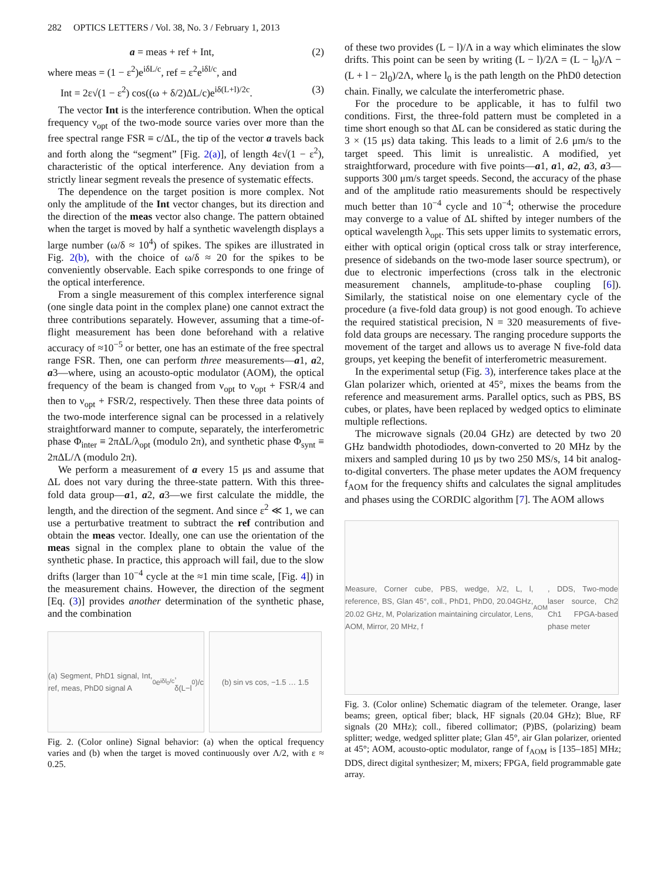282 OPTICS LETTERS / Vol. 38, No. 3 / February 1, 2013
a = meas + ref + Int, (2)
where meas = (1 − ε<sup>2</sup>)e<sup>iδL/c</sup>, ref = ε<sup>2</sup>e<sup>iδl/c</sup>, and
Int = 2ε√(1 − ε<sup>2</sup>) cos((ω + δ/2)ΔL/c)e<sup>iδ(L+l)/2c</sup>. (3)
The vector Int is the interference contribution. When the optical frequency ν<sub>opt</sub> of the two-mode source varies over more than the free spectral range FSR ≡ c/ΔL, the tip of the vector a travels back and forth along the “segment” [Fig. 2(a)], of length 4ε√(1 − ε<sup>2</sup>), characteristic of the optical interference. Any deviation from a strictly linear segment reveals the presence of systematic effects.
The dependence on the target position is more complex. Not only the amplitude of the Int vector changes, but its direction and the direction of the meas vector also change. The pattern obtained when the target is moved by half a synthetic wavelength displays a large number (ω/δ ≈ 10<sup>4</sup>) of spikes. The spikes are illustrated in Fig. 2(b), with the choice of ω/δ ≈ 20 for the spikes to be conveniently observable. Each spike corresponds to one fringe of the optical interference.
From a single measurement of this complex interference signal (one single data point in the complex plane) one cannot extract the three contributions separately. However, assuming that a time-of-flight measurement has been done beforehand with a relative accuracy of ≈10<sup>−5</sup> or better, one has an estimate of the free spectral range FSR. Then, one can perform three measurements—a1, a2, a3—where, using an acousto-optic modulator (AOM), the optical frequency of the beam is changed from ν<sub>opt</sub> to ν<sub>opt</sub> + FSR/4 and then to ν<sub>opt</sub> + FSR/2, respectively. Then these three data points of the two-mode interference signal can be processed in a relatively straightforward manner to compute, separately, the interferometric phase Φ<sub>inter</sub> ≡ 2πΔL/λ<sub>opt</sub> (modulo 2π), and synthetic phase Φ<sub>synt</sub> ≡ 2πΔL/Λ (modulo 2π).
We perform a measurement of a every 15 μs and assume that ΔL does not vary during the three-state pattern. With this three-fold data group—a1, a2, a3—we first calculate the middle, the length, and the direction of the segment. And since ε<sup>2</sup> ≪ 1, we can use a perturbative treatment to subtract the ref contribution and obtain the meas vector. Ideally, one can use the orientation of the meas signal in the complex plane to obtain the value of the synthetic phase. In practice, this approach will fail, due to the slow drifts (larger than 10<sup>−4</sup> cycle at the ≈1 min time scale, [Fig. 4]) in the measurement chains. However, the direction of the segment [Eq. (3)] provides another determination of the synthetic phase, and the combination
(a) Segment, PhD1 signal, Int, ref, meas, PhD0 signal A<sub>0</sub>e<sup>iδl<sub>0</sub>/c</sup>, δ(L−l<sub>0</sub>)/c
(b) sin vs cos, −1.5 … 1.5
Fig. 2. (Color online) Signal behavior: (a) when the optical frequency varies and (b) when the target is moved continuously over Λ/2, with ε ≈ 0.25.
of these two provides (L − l)/Λ in a way which eliminates the slow drifts. This point can be seen by writing (L − l)/2Λ = (L − l<sub>0</sub>)/Λ − (L + l − 2l<sub>0</sub>)/2Λ, where l<sub>0</sub> is the path length on the PhD0 detection chain. Finally, we calculate the interferometric phase.
For the procedure to be applicable, it has to fulfil two conditions. First, the three-fold pattern must be completed in a time short enough so that ΔL can be considered as static during the 3 × (15 μs) data taking. This leads to a limit of 2.6 μm/s to the target speed. This limit is unrealistic. A modified, yet straightforward, procedure with five points—a1, a1, a2, a3, a3—supports 300 μm/s target speeds. Second, the accuracy of the phase and of the amplitude ratio measurements should be respectively much better than 10<sup>−4</sup> cycle and 10<sup>−4</sup>; otherwise the procedure may converge to a value of ΔL shifted by integer numbers of the optical wavelength λ<sub>opt</sub>. This sets upper limits to systematic errors, either with optical origin (optical cross talk or stray interference, presence of sidebands on the two-mode laser source spectrum), or due to electronic imperfections (cross talk in the electronic measurement channels, amplitude-to-phase coupling [6]). Similarly, the statistical noise on one elementary cycle of the procedure (a five-fold data group) is not good enough. To achieve the required statistical precision, N = 320 measurements of five-fold data groups are necessary. The ranging procedure supports the movement of the target and allows us to average N five-fold data groups, yet keeping the benefit of interferometric measurement.
In the experimental setup (Fig. 3), interference takes place at the Glan polarizer which, oriented at 45°, mixes the beams from the reference and measurement arms. Parallel optics, such as PBS, BS cubes, or plates, have been replaced by wedged optics to eliminate multiple reflections.
The microwave signals (20.04 GHz) are detected by two 20 GHz bandwidth photodiodes, down-converted to 20 MHz by the mixers and sampled during 10 μs by two 250 MS/s, 14 bit analog-to-digital converters. The phase meter updates the AOM frequency f<sub>AOM</sub> for the frequency shifts and calculates the signal amplitudes and phases using the CORDIC algorithm [7]. The AOM allows
Measure, Corner cube, PBS, wedge, λ/2, L, l, reference, BS, Glan 45°, coll., PhD1, PhD0, 20.04GHz, 20.02 GHz, M, Polarization maintaining circulator, Lens, AOM, Mirror, 20 MHz, f<sub>AOM</sub>, DDS, Two-mode laser source, Ch2 Ch1 FPGA-based phase meter
Fig. 3. (Color online) Schematic diagram of the telemeter. Orange, laser beams; green, optical fiber; black, HF signals (20.04 GHz); Blue, RF signals (20 MHz); coll., fibered collimator; (P)BS, (polarizing) beam splitter; wedge, wedged splitter plate; Glan 45°, air Glan polarizer, oriented at 45°; AOM, acousto-optic modulator, range of f<sub>AOM</sub> is [135–185] MHz; DDS, direct digital synthesizer; M, mixers; FPGA, field programmable gate array.